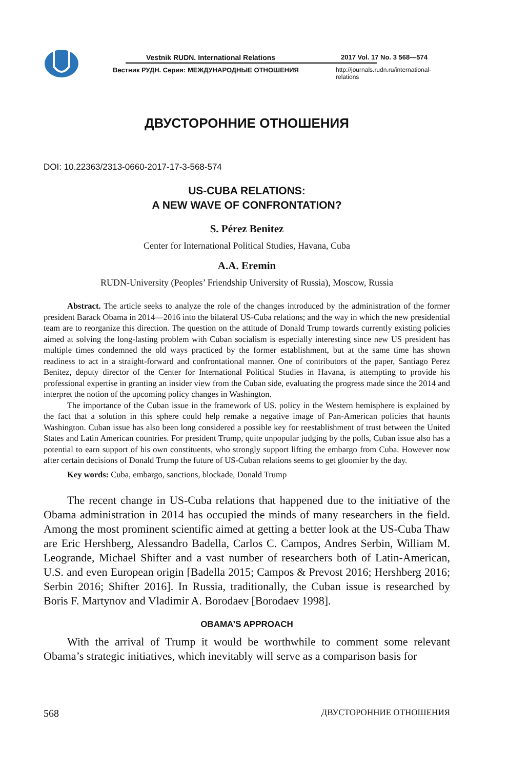Vestnik RUDN. International Relations
Вестник РУДН. Серия: МЕЖДУНАРОДНЫЕ ОТНОШЕНИЯ
2017 Vol. 17 No. 3 568—574
http://journals.rudn.ru/international-relations
ДВУСТОРОННИЕ ОТНОШЕНИЯ
DOI: 10.22363/2313-0660-2017-17-3-568-574
US-CUBA RELATIONS:
A NEW WAVE OF CONFRONTATION?
S. Pérez Benitez
Center for International Political Studies, Havana, Cuba
A.A. Eremin
RUDN-University (Peoples’ Friendship University of Russia), Moscow, Russia
Abstract. The article seeks to analyze the role of the changes introduced by the administration of the former president Barack Obama in 2014—2016 into the bilateral US-Cuba relations; and the way in which the new presidential team are to reorganize this direction. The question on the attitude of Donald Trump towards currently existing policies aimed at solving the long-lasting problem with Cuban socialism is especially interesting since new US president has multiple times condemned the old ways practiced by the former establishment, but at the same time has shown readiness to act in a straight-forward and confrontational manner. One of contributors of the paper, Santiago Perez Benitez, deputy director of the Center for International Political Studies in Havana, is attempting to provide his professional expertise in granting an insider view from the Cuban side, evaluating the progress made since the 2014 and interpret the notion of the upcoming policy changes in Washington.
The importance of the Cuban issue in the framework of US. policy in the Western hemisphere is explained by the fact that a solution in this sphere could help remake a negative image of Pan-American policies that haunts Washington. Cuban issue has also been long considered a possible key for reestablishment of trust between the United States and Latin American countries. For president Trump, quite unpopular judging by the polls, Cuban issue also has a potential to earn support of his own constituents, who strongly support lifting the embargo from Cuba. However now after certain decisions of Donald Trump the future of US-Cuban relations seems to get gloomier by the day.
Key words: Cuba, embargo, sanctions, blockade, Donald Trump
The recent change in US-Cuba relations that happened due to the initiative of the Obama administration in 2014 has occupied the minds of many researchers in the field. Among the most prominent scientific aimed at getting a better look at the US-Cuba Thaw are Eric Hershberg, Alessandro Badella, Carlos C. Campos, Andres Serbin, William M. Leogrande, Michael Shifter and a vast number of researchers both of Latin-American, U.S. and even European origin [Badella 2015; Campos & Prevost 2016; Hershberg 2016; Serbin 2016; Shifter 2016]. In Russia, traditionally, the Cuban issue is researched by Boris F. Martynov and Vladimir A. Borodaev [Borodaev 1998].
OBAMA’S APPROACH
With the arrival of Trump it would be worthwhile to comment some relevant Obama’s strategic initiatives, which inevitably will serve as a comparison basis for
568 ДВУСТОРОННИЕ ОТНОШЕНИЯ